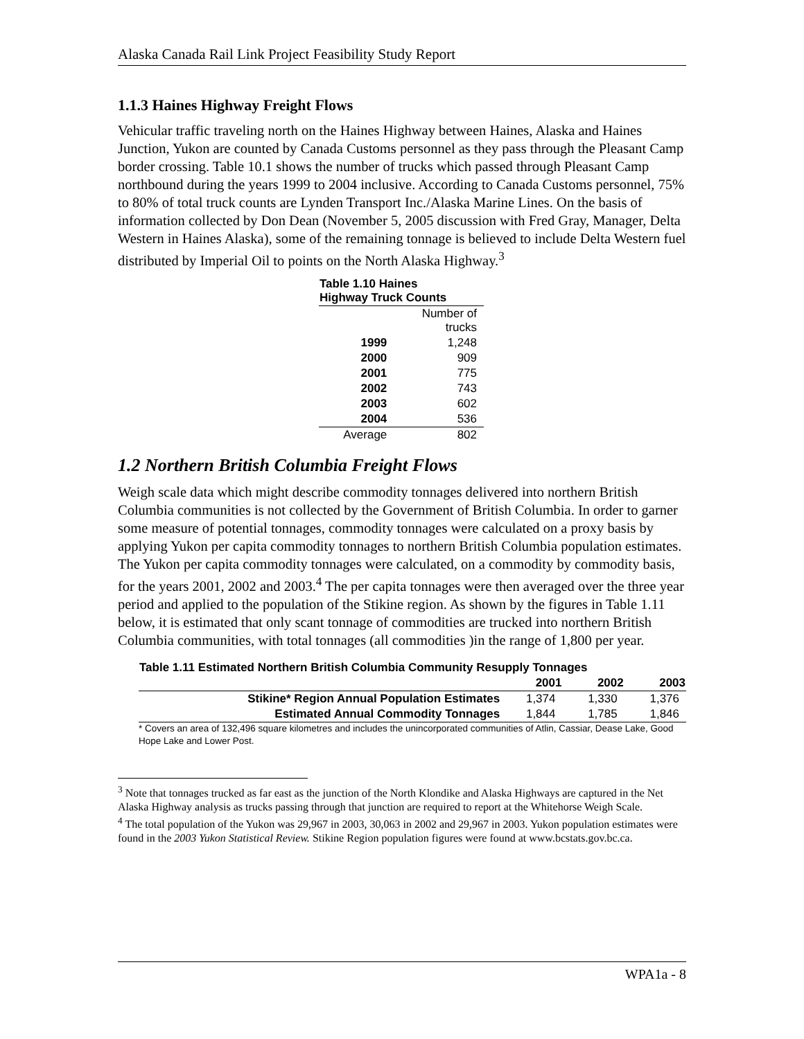Alaska Canada Rail Link Project Feasibility Study Report
1.1.3 Haines Highway Freight Flows
Vehicular traffic traveling north on the Haines Highway between Haines, Alaska and Haines Junction, Yukon are counted by Canada Customs personnel as they pass through the Pleasant Camp border crossing. Table 10.1 shows the number of trucks which passed through Pleasant Camp northbound during the years 1999 to 2004 inclusive. According to Canada Customs personnel, 75% to 80% of total truck counts are Lynden Transport Inc./Alaska Marine Lines. On the basis of information collected by Don Dean (November 5, 2005 discussion with Fred Gray, Manager, Delta Western in Haines Alaska), some of the remaining tonnage is believed to include Delta Western fuel distributed by Imperial Oil to points on the North Alaska Highway.<sup>3</sup>
| Table 1.10 Haines Highway Truck Counts | |
| --- | --- |
| | Number of trucks |
| 1999 | 1,248 |
| 2000 | 909 |
| 2001 | 775 |
| 2002 | 743 |
| 2003 | 602 |
| 2004 | 536 |
| Average | 802 |
1.2 Northern British Columbia Freight Flows
Weigh scale data which might describe commodity tonnages delivered into northern British Columbia communities is not collected by the Government of British Columbia. In order to garner some measure of potential tonnages, commodity tonnages were calculated on a proxy basis by applying Yukon per capita commodity tonnages to northern British Columbia population estimates. The Yukon per capita commodity tonnages were calculated, on a commodity by commodity basis, for the years 2001, 2002 and 2003.<sup>4</sup> The per capita tonnages were then averaged over the three year period and applied to the population of the Stikine region. As shown by the figures in Table 1.11 below, it is estimated that only scant tonnage of commodities are trucked into northern British Columbia communities, with total tonnages (all commodities )in the range of 1,800 per year.
| Table 1.11 Estimated Northern British Columbia Community Resupply Tonnages | | | |
| --- | --- | --- | --- |
| | 2001 | 2002 | 2003 |
| Stikine* Region Annual Population Estimates | 1,374 | 1,330 | 1,376 |
| Estimated Annual Commodity Tonnages | 1,844 | 1,785 | 1,846 |
* Covers an area of 132,496 square kilometres and includes the unincorporated communities of Atlin, Cassiar, Dease Lake, Good Hope Lake and Lower Post.
<sup>3</sup> Note that tonnages trucked as far east as the junction of the North Klondike and Alaska Highways are captured in the Net Alaska Highway analysis as trucks passing through that junction are required to report at the Whitehorse Weigh Scale.
<sup>4</sup> The total population of the Yukon was 29,967 in 2003, 30,063 in 2002 and 29,967 in 2003. Yukon population estimates were found in the 2003 Yukon Statistical Review. Stikine Region population figures were found at www.bcstats.gov.bc.ca.
WPA1a - 8